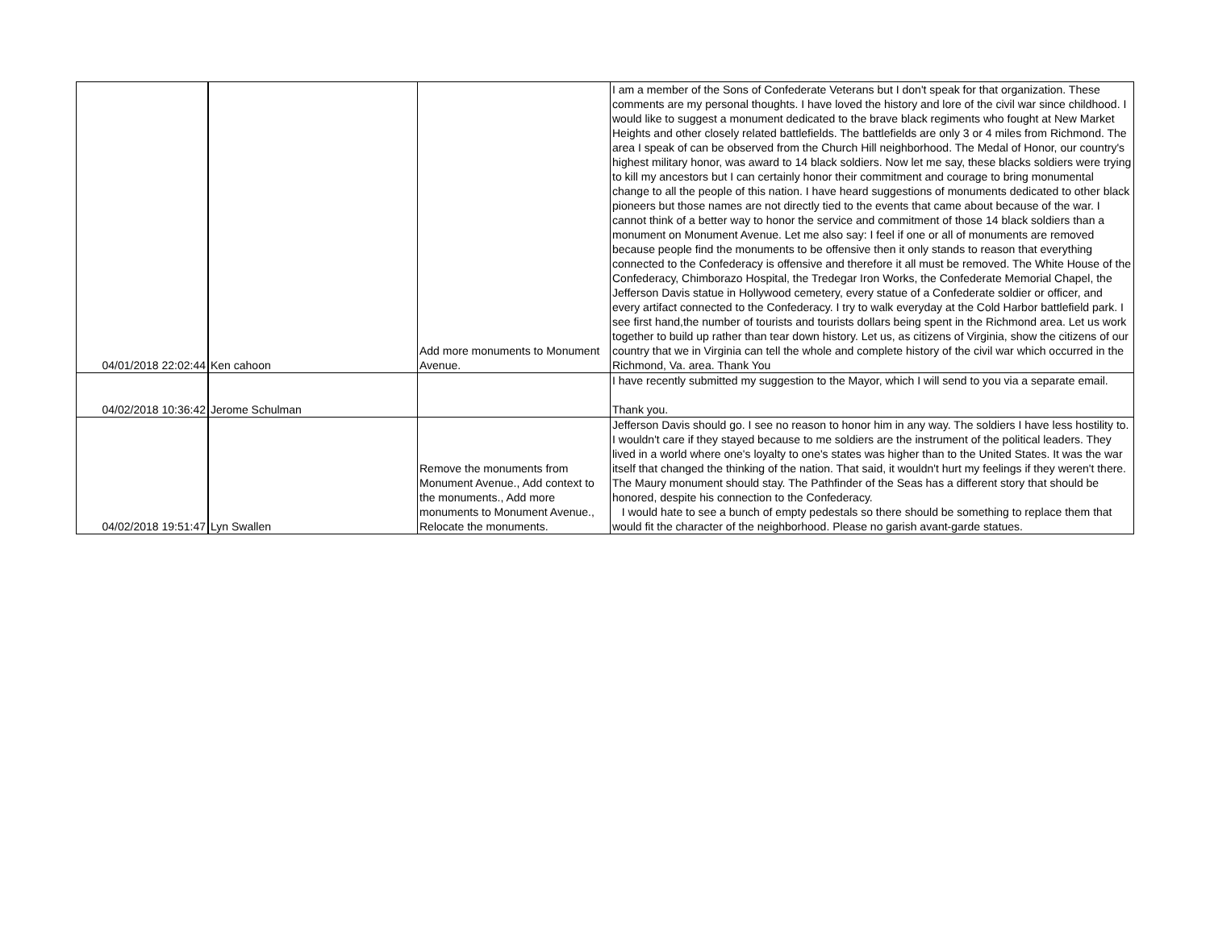| 04/01/2018 22:02:44 | Ken cahoon | Add more monuments to Monument Avenue. | I am a member of the Sons of Confederate Veterans but I don't speak for that organization. These comments are my personal thoughts. I have loved the history and lore of the civil war since childhood. I would like to suggest a monument dedicated to the brave black regiments who fought at New Market Heights and other closely related battlefields. The battlefields are only 3 or 4 miles from Richmond. The area I speak of can be observed from the Church Hill neighborhood. The Medal of Honor, our country's highest military honor, was award to 14 black soldiers. Now let me say, these blacks soldiers were trying to kill my ancestors but I can certainly honor their commitment and courage to bring monumental change to all the people of this nation. I have heard suggestions of monuments dedicated to other black pioneers but those names are not directly tied to the events that came about because of the war. I cannot think of a better way to honor the service and commitment of those 14 black soldiers than a monument on Monument Avenue. Let me also say: I feel if one or all of monuments are removed because people find the monuments to be offensive then it only stands to reason that everything connected to the Confederacy is offensive and therefore it all must be removed. The White House of the Confederacy, Chimborazo Hospital, the Tredegar Iron Works, the Confederate Memorial Chapel, the Jefferson Davis statue in Hollywood cemetery, every statue of a Confederate soldier or officer, and every artifact connected to the Confederacy. I try to walk everyday at the Cold Harbor battlefield park. I see first hand,the number of tourists and tourists dollars being spent in the Richmond area. Let us work together to build up rather than tear down history. Let us, as citizens of Virginia, show the citizens of our country that we in Virginia can tell the whole and complete history of the civil war which occurred in the Richmond, Va. area. Thank You |
| 04/02/2018 10:36:42 | Jerome Schulman | | I have recently submitted my suggestion to the Mayor, which I will send to you via a separate email. Thank you. |
| 04/02/2018 19:51:47 | Lyn Swallen | Remove the monuments from Monument Avenue., Add context to the monuments., Add more monuments to Monument Avenue., Relocate the monuments. | Jefferson Davis should go. I see no reason to honor him in any way. The soldiers I have less hostility to. I wouldn't care if they stayed because to me soldiers are the instrument of the political leaders. They lived in a world where one's loyalty to one's states was higher than to the United States. It was the war itself that changed the thinking of the nation. That said, it wouldn't hurt my feelings if they weren't there. The Maury monument should stay. The Pathfinder of the Seas has a different story that should be honored, despite his connection to the Confederacy. I would hate to see a bunch of empty pedestals so there should be something to replace them that would fit the character of the neighborhood. Please no garish avant-garde statues. |